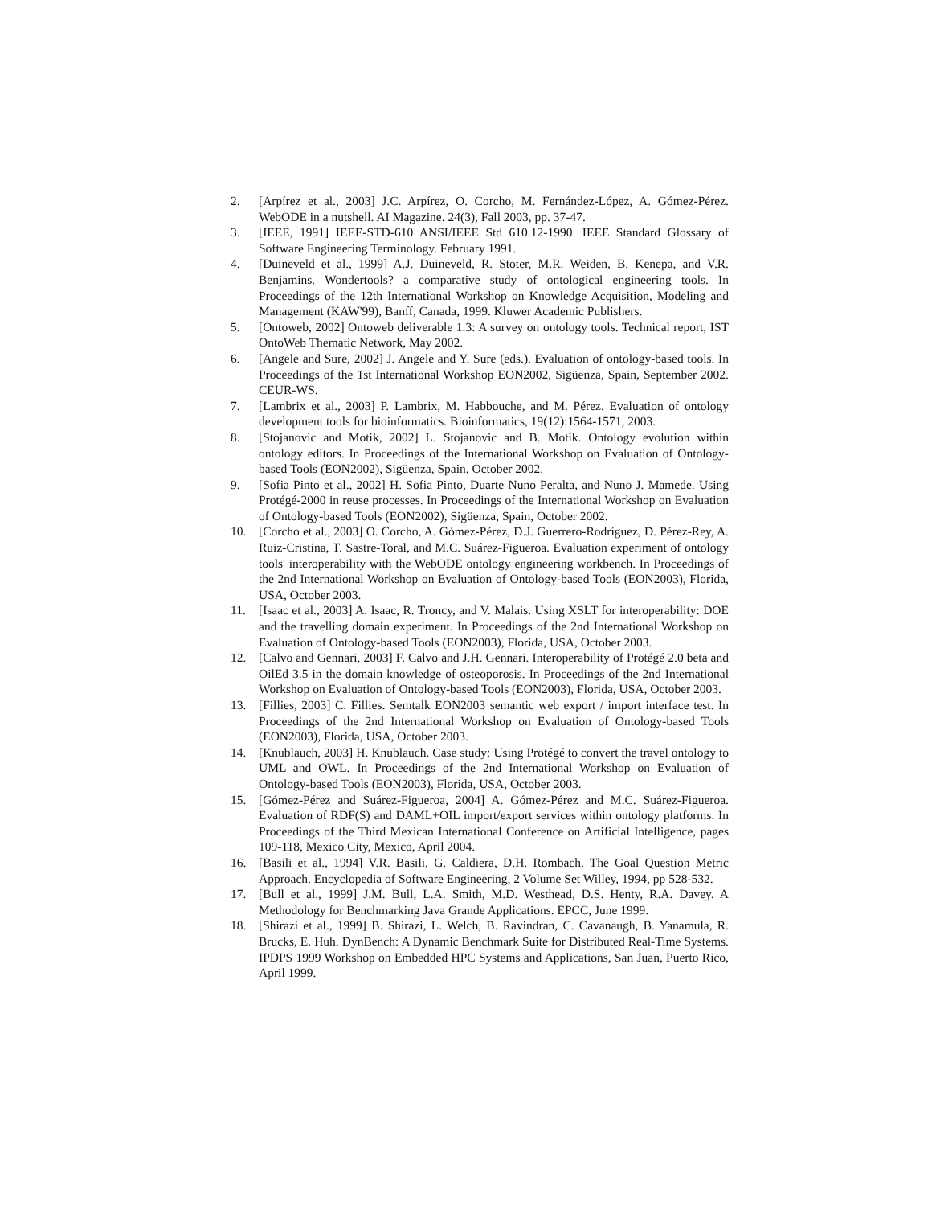2. [Arpírez et al., 2003] J.C. Arpírez, O. Corcho, M. Fernández-López, A. Gómez-Pérez. WebODE in a nutshell. AI Magazine. 24(3), Fall 2003, pp. 37-47.
3. [IEEE, 1991] IEEE-STD-610 ANSI/IEEE Std 610.12-1990. IEEE Standard Glossary of Software Engineering Terminology. February 1991.
4. [Duineveld et al., 1999] A.J. Duineveld, R. Stoter, M.R. Weiden, B. Kenepa, and V.R. Benjamins. Wondertools? a comparative study of ontological engineering tools. In Proceedings of the 12th International Workshop on Knowledge Acquisition, Modeling and Management (KAW'99), Banff, Canada, 1999. Kluwer Academic Publishers.
5. [Ontoweb, 2002] Ontoweb deliverable 1.3: A survey on ontology tools. Technical report, IST OntoWeb Thematic Network, May 2002.
6. [Angele and Sure, 2002] J. Angele and Y. Sure (eds.). Evaluation of ontology-based tools. In Proceedings of the 1st International Workshop EON2002, Sigüenza, Spain, September 2002. CEUR-WS.
7. [Lambrix et al., 2003] P. Lambrix, M. Habbouche, and M. Pérez. Evaluation of ontology development tools for bioinformatics. Bioinformatics, 19(12):1564-1571, 2003.
8. [Stojanovic and Motik, 2002] L. Stojanovic and B. Motik. Ontology evolution within ontology editors. In Proceedings of the International Workshop on Evaluation of Ontology-based Tools (EON2002), Sigüenza, Spain, October 2002.
9. [Sofia Pinto et al., 2002] H. Sofia Pinto, Duarte Nuno Peralta, and Nuno J. Mamede. Using Protégé-2000 in reuse processes. In Proceedings of the International Workshop on Evaluation of Ontology-based Tools (EON2002), Sigüenza, Spain, October 2002.
10. [Corcho et al., 2003] O. Corcho, A. Gómez-Pérez, D.J. Guerrero-Rodríguez, D. Pérez-Rey, A. Ruiz-Cristina, T. Sastre-Toral, and M.C. Suárez-Figueroa. Evaluation experiment of ontology tools' interoperability with the WebODE ontology engineering workbench. In Proceedings of the 2nd International Workshop on Evaluation of Ontology-based Tools (EON2003), Florida, USA, October 2003.
11. [Isaac et al., 2003] A. Isaac, R. Troncy, and V. Malais. Using XSLT for interoperability: DOE and the travelling domain experiment. In Proceedings of the 2nd International Workshop on Evaluation of Ontology-based Tools (EON2003), Florida, USA, October 2003.
12. [Calvo and Gennari, 2003] F. Calvo and J.H. Gennari. Interoperability of Protégé 2.0 beta and OilEd 3.5 in the domain knowledge of osteoporosis. In Proceedings of the 2nd International Workshop on Evaluation of Ontology-based Tools (EON2003), Florida, USA, October 2003.
13. [Fillies, 2003] C. Fillies. Semtalk EON2003 semantic web export / import interface test. In Proceedings of the 2nd International Workshop on Evaluation of Ontology-based Tools (EON2003), Florida, USA, October 2003.
14. [Knublauch, 2003] H. Knublauch. Case study: Using Protégé to convert the travel ontology to UML and OWL. In Proceedings of the 2nd International Workshop on Evaluation of Ontology-based Tools (EON2003), Florida, USA, October 2003.
15. [Gómez-Pérez and Suárez-Figueroa, 2004] A. Gómez-Pérez and M.C. Suárez-Figueroa. Evaluation of RDF(S) and DAML+OIL import/export services within ontology platforms. In Proceedings of the Third Mexican International Conference on Artificial Intelligence, pages 109-118, Mexico City, Mexico, April 2004.
16. [Basili et al., 1994] V.R. Basili, G. Caldiera, D.H. Rombach. The Goal Question Metric Approach. Encyclopedia of Software Engineering, 2 Volume Set Willey, 1994, pp 528-532.
17. [Bull et al., 1999] J.M. Bull, L.A. Smith, M.D. Westhead, D.S. Henty, R.A. Davey. A Methodology for Benchmarking Java Grande Applications. EPCC, June 1999.
18. [Shirazi et al., 1999] B. Shirazi, L. Welch, B. Ravindran, C. Cavanaugh, B. Yanamula, R. Brucks, E. Huh. DynBench: A Dynamic Benchmark Suite for Distributed Real-Time Systems. IPDPS 1999 Workshop on Embedded HPC Systems and Applications, San Juan, Puerto Rico, April 1999.